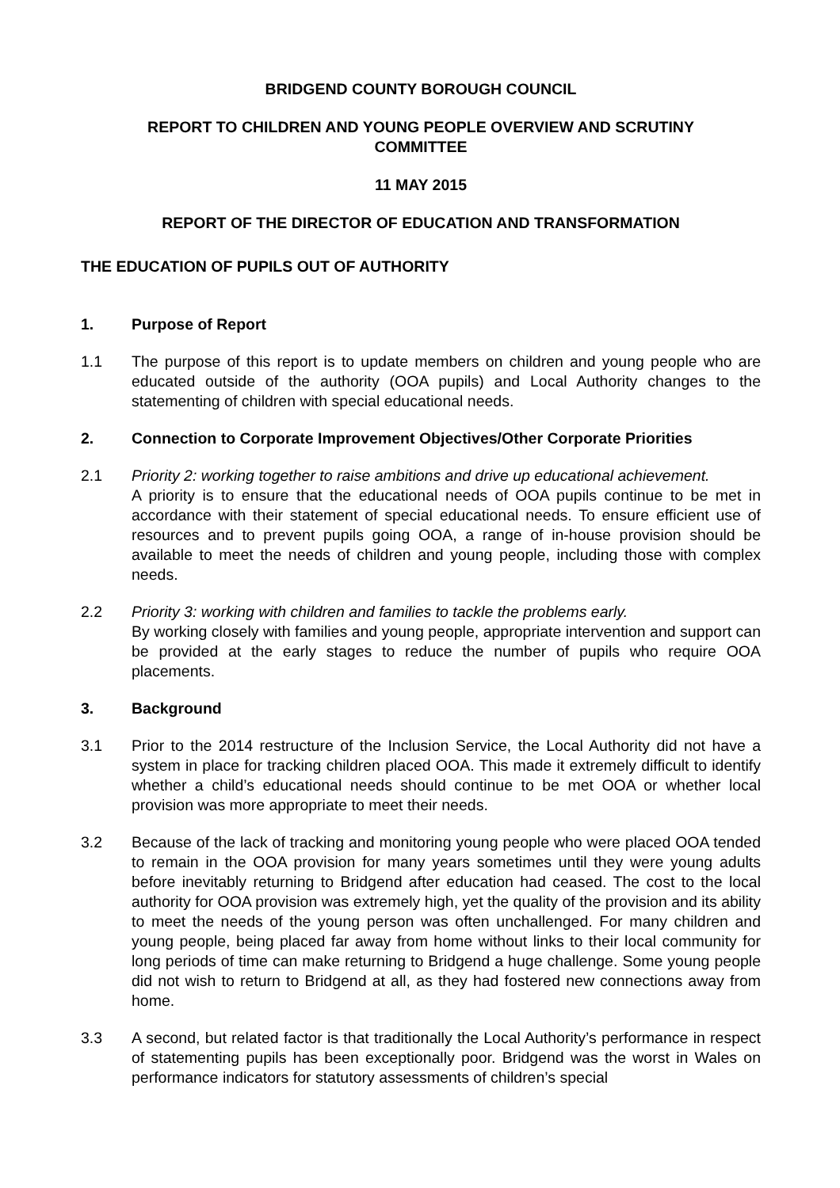BRIDGEND COUNTY BOROUGH COUNCIL
REPORT TO CHILDREN AND YOUNG PEOPLE OVERVIEW AND SCRUTINY
COMMITTEE
11 MAY 2015
REPORT OF THE DIRECTOR OF EDUCATION AND TRANSFORMATION
THE EDUCATION OF PUPILS OUT OF AUTHORITY
1. Purpose of Report
1.1 The purpose of this report is to update members on children and young people who are educated outside of the authority (OOA pupils) and Local Authority changes to the statementing of children with special educational needs.
2. Connection to Corporate Improvement Objectives/Other Corporate Priorities
2.1 Priority 2: working together to raise ambitions and drive up educational achievement.
A priority is to ensure that the educational needs of OOA pupils continue to be met in accordance with their statement of special educational needs. To ensure efficient use of resources and to prevent pupils going OOA, a range of in-house provision should be available to meet the needs of children and young people, including those with complex needs.
2.2 Priority 3: working with children and families to tackle the problems early.
By working closely with families and young people, appropriate intervention and support can be provided at the early stages to reduce the number of pupils who require OOA placements.
3. Background
3.1 Prior to the 2014 restructure of the Inclusion Service, the Local Authority did not have a system in place for tracking children placed OOA. This made it extremely difficult to identify whether a child’s educational needs should continue to be met OOA or whether local provision was more appropriate to meet their needs.
3.2 Because of the lack of tracking and monitoring young people who were placed OOA tended to remain in the OOA provision for many years sometimes until they were young adults before inevitably returning to Bridgend after education had ceased. The cost to the local authority for OOA provision was extremely high, yet the quality of the provision and its ability to meet the needs of the young person was often unchallenged. For many children and young people, being placed far away from home without links to their local community for long periods of time can make returning to Bridgend a huge challenge. Some young people did not wish to return to Bridgend at all, as they had fostered new connections away from home.
3.3 A second, but related factor is that traditionally the Local Authority’s performance in respect of statementing pupils has been exceptionally poor. Bridgend was the worst in Wales on performance indicators for statutory assessments of children’s special